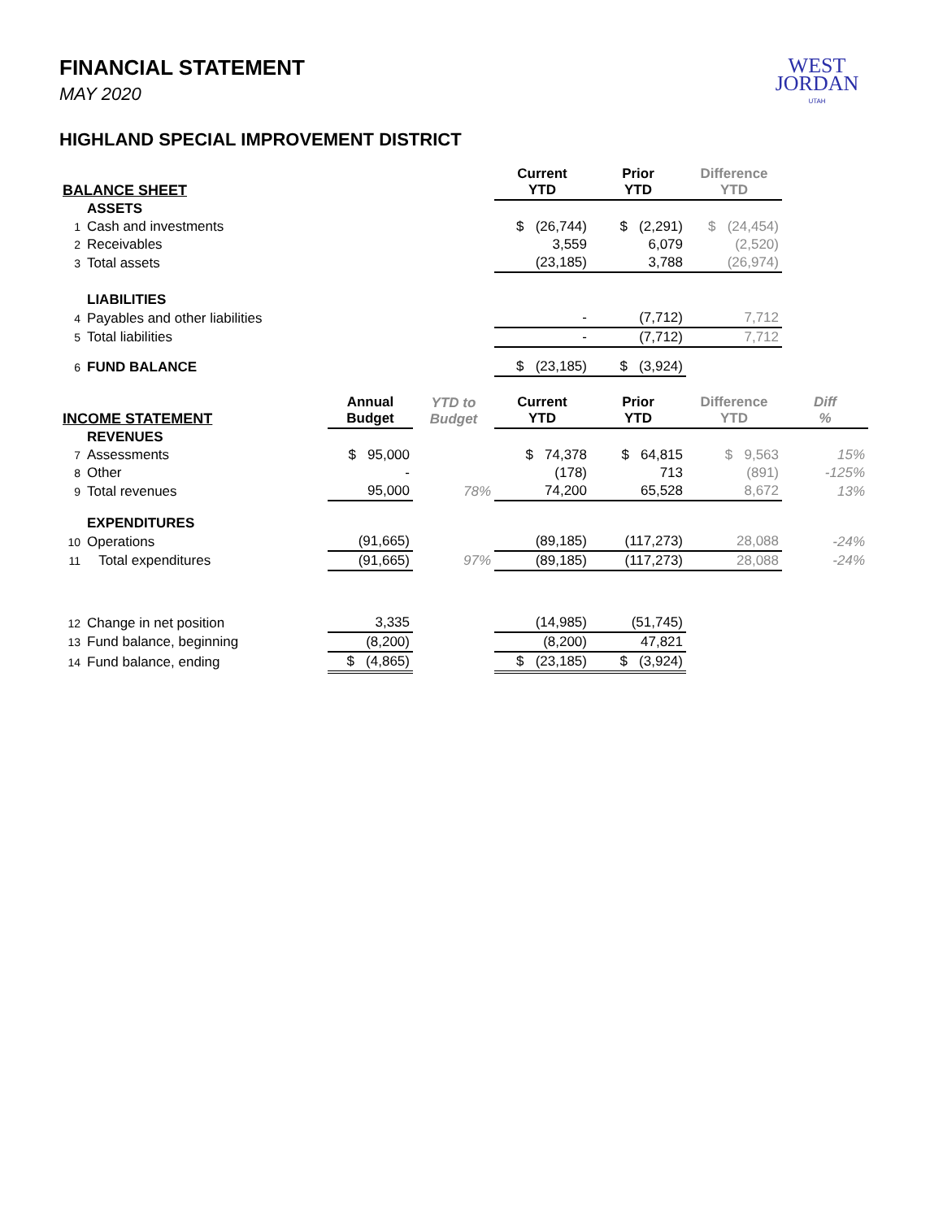WEST
JORDAN
UTAH
FINANCIAL STATEMENT
MAY 2020
HIGHLAND SPECIAL IMPROVEMENT DISTRICT
| BALANCE SHEET | | | | Current YTD | Prior YTD | Difference YTD | |
| --- | --- | --- | --- | --- | --- | --- | --- |
| | ASSETS | | | | | | |
| 1 | Cash and investments | | | $ (26,744) | $ (2,291) | $ (24,454) | |
| 2 | Receivables | | | 3,559 | 6,079 | (2,520) | |
| 3 | Total assets | | | (23,185) | 3,788 | (26,974) | |
| | LIABILITIES | | | | | | |
| 4 | Payables and other liabilities | | | - | (7,712) | 7,712 | |
| 5 | Total liabilities | | | - | (7,712) | 7,712 | |
| 6 | FUND BALANCE | | | $ (23,185) | $ (3,924) | | |
| INCOME STATEMENT | | Annual Budget | YTD to Budget | Current YTD | Prior YTD | Difference YTD | Diff % |
| | REVENUES | | | | | | |
| 7 | Assessments | $ 95,000 | | $ 74,378 | $ 64,815 | $ 9,563 | 15% |
| 8 | Other | - | | (178) | 713 | (891) | -125% |
| 9 | Total revenues | 95,000 | 78% | 74,200 | 65,528 | 8,672 | 13% |
| | EXPENDITURES | | | | | | |
| 10 | Operations | (91,665) | | (89,185) | (117,273) | 28,088 | -24% |
| 11 | Total expenditures | (91,665) | 97% | (89,185) | (117,273) | 28,088 | -24% |
| 12 | Change in net position | 3,335 | | (14,985) | (51,745) | | |
| 13 | Fund balance, beginning | (8,200) | | (8,200) | 47,821 | | |
| 14 | Fund balance, ending | $ (4,865) | | $ (23,185) | $ (3,924) | | |